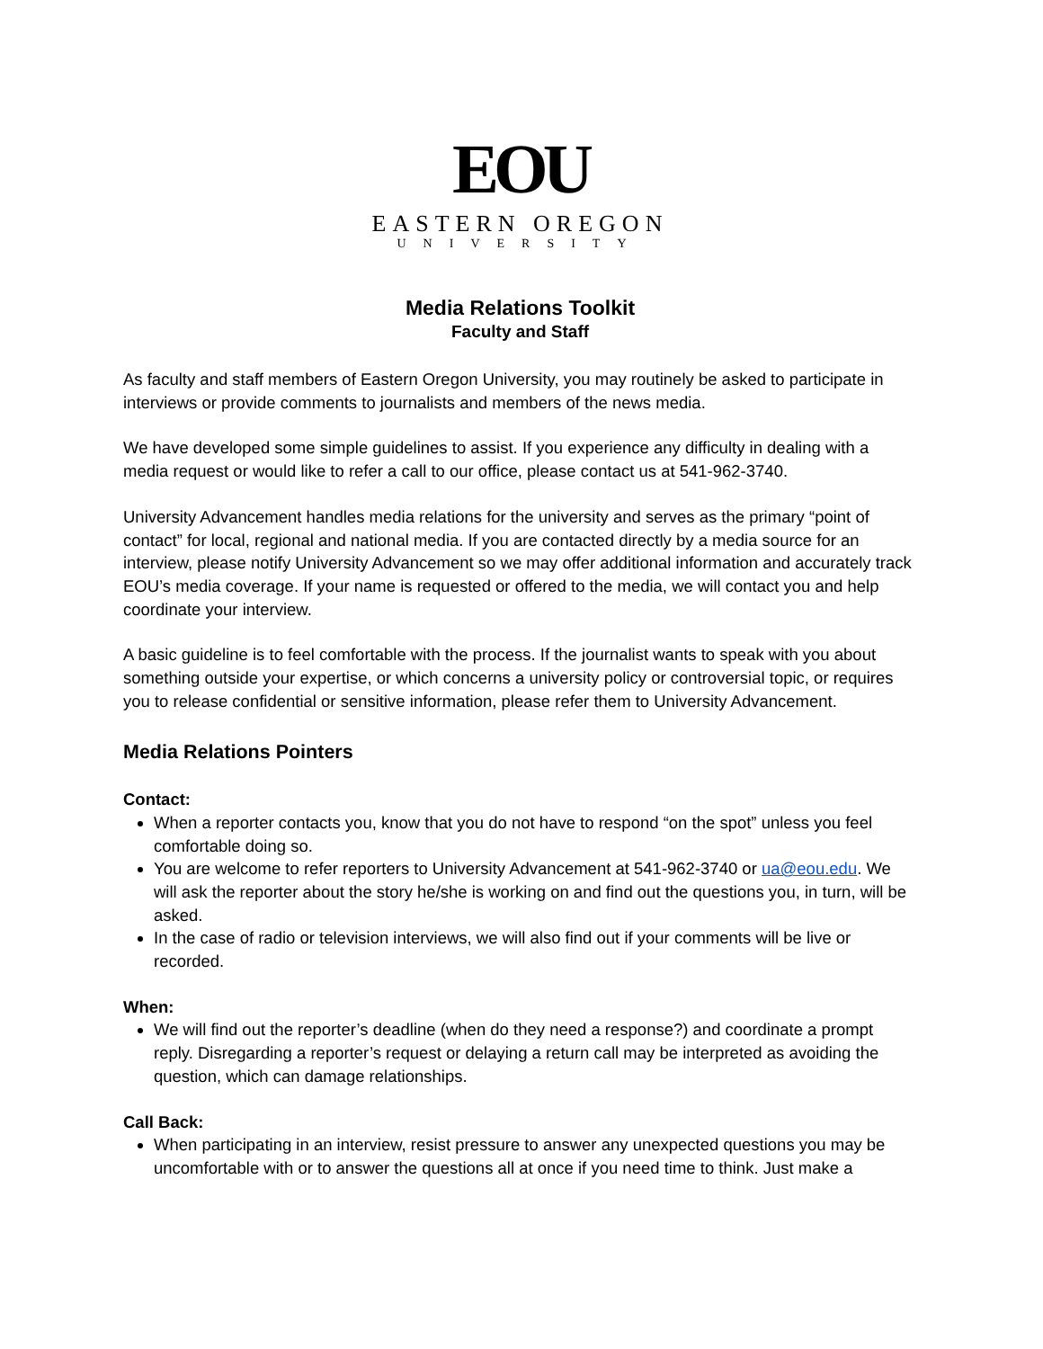EOU
EASTERN OREGON
UNIVERSITY
Media Relations Toolkit
Faculty and Staff
As faculty and staff members of Eastern Oregon University, you may routinely be asked to participate in interviews or provide comments to journalists and members of the news media.
We have developed some simple guidelines to assist. If you experience any difficulty in dealing with a media request or would like to refer a call to our office, please contact us at 541-962-3740.
University Advancement handles media relations for the university and serves as the primary “point of contact” for local, regional and national media. If you are contacted directly by a media source for an interview, please notify University Advancement so we may offer additional information and accurately track EOU’s media coverage. If your name is requested or offered to the media, we will contact you and help coordinate your interview.
A basic guideline is to feel comfortable with the process. If the journalist wants to speak with you about something outside your expertise, or which concerns a university policy or controversial topic, or requires you to release confidential or sensitive information, please refer them to University Advancement.
Media Relations Pointers
Contact:
When a reporter contacts you, know that you do not have to respond “on the spot” unless you feel comfortable doing so.
You are welcome to refer reporters to University Advancement at 541-962-3740 or ua@eou.edu. We will ask the reporter about the story he/she is working on and find out the questions you, in turn, will be asked.
In the case of radio or television interviews, we will also find out if your comments will be live or recorded.
When:
We will find out the reporter’s deadline (when do they need a response?) and coordinate a prompt reply. Disregarding a reporter’s request or delaying a return call may be interpreted as avoiding the question, which can damage relationships.
Call Back:
When participating in an interview, resist pressure to answer any unexpected questions you may be uncomfortable with or to answer the questions all at once if you need time to think. Just make a